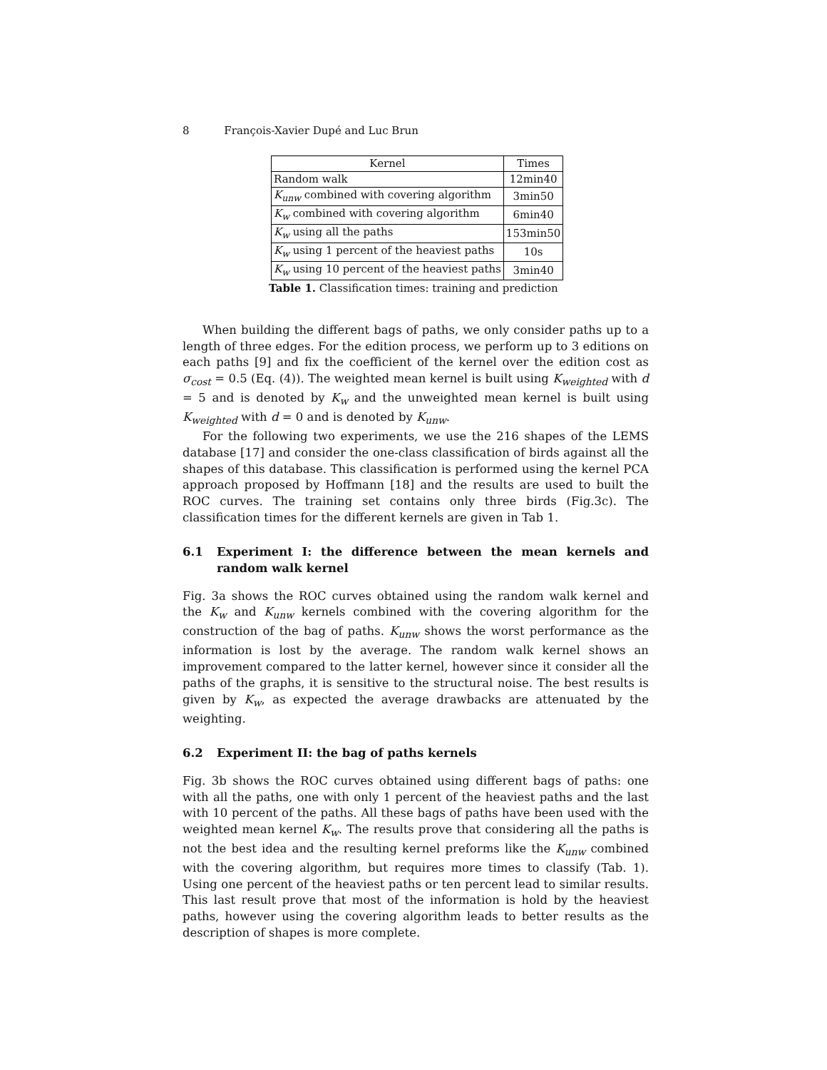8 François-Xavier Dupé and Luc Brun
| Kernel | Times |
| --- | --- |
| Random walk | 12min40 |
| K<sub>unw</sub> combined with covering algorithm | 3min50 |
| K<sub>w</sub> combined with covering algorithm | 6min40 |
| K<sub>w</sub> using all the paths | 153min50 |
| K<sub>w</sub> using 1 percent of the heaviest paths | 10s |
| K<sub>w</sub> using 10 percent of the heaviest paths | 3min40 |
Table 1. Classification times: training and prediction
When building the different bags of paths, we only consider paths up to a length of three edges. For the edition process, we perform up to 3 editions on each paths [9] and fix the coefficient of the kernel over the edition cost as σ<sub>cost</sub> = 0.5 (Eq. (4)). The weighted mean kernel is built using K<sub>weighted</sub> with d = 5 and is denoted by K<sub>w</sub> and the unweighted mean kernel is built using K<sub>weighted</sub> with d = 0 and is denoted by K<sub>unw</sub>.
For the following two experiments, we use the 216 shapes of the LEMS database [17] and consider the one-class classification of birds against all the shapes of this database. This classification is performed using the kernel PCA approach proposed by Hoffmann [18] and the results are used to built the ROC curves. The training set contains only three birds (Fig.3c). The classification times for the different kernels are given in Tab 1.
6.1 Experiment I: the difference between the mean kernels and random walk kernel
Fig. 3a shows the ROC curves obtained using the random walk kernel and the K<sub>w</sub> and K<sub>unw</sub> kernels combined with the covering algorithm for the construction of the bag of paths. K<sub>unw</sub> shows the worst performance as the information is lost by the average. The random walk kernel shows an improvement compared to the latter kernel, however since it consider all the paths of the graphs, it is sensitive to the structural noise. The best results is given by K<sub>w</sub>, as expected the average drawbacks are attenuated by the weighting.
6.2 Experiment II: the bag of paths kernels
Fig. 3b shows the ROC curves obtained using different bags of paths: one with all the paths, one with only 1 percent of the heaviest paths and the last with 10 percent of the paths. All these bags of paths have been used with the weighted mean kernel K<sub>w</sub>. The results prove that considering all the paths is not the best idea and the resulting kernel preforms like the K<sub>unw</sub> combined with the covering algorithm, but requires more times to classify (Tab. 1). Using one percent of the heaviest paths or ten percent lead to similar results. This last result prove that most of the information is hold by the heaviest paths, however using the covering algorithm leads to better results as the description of shapes is more complete.